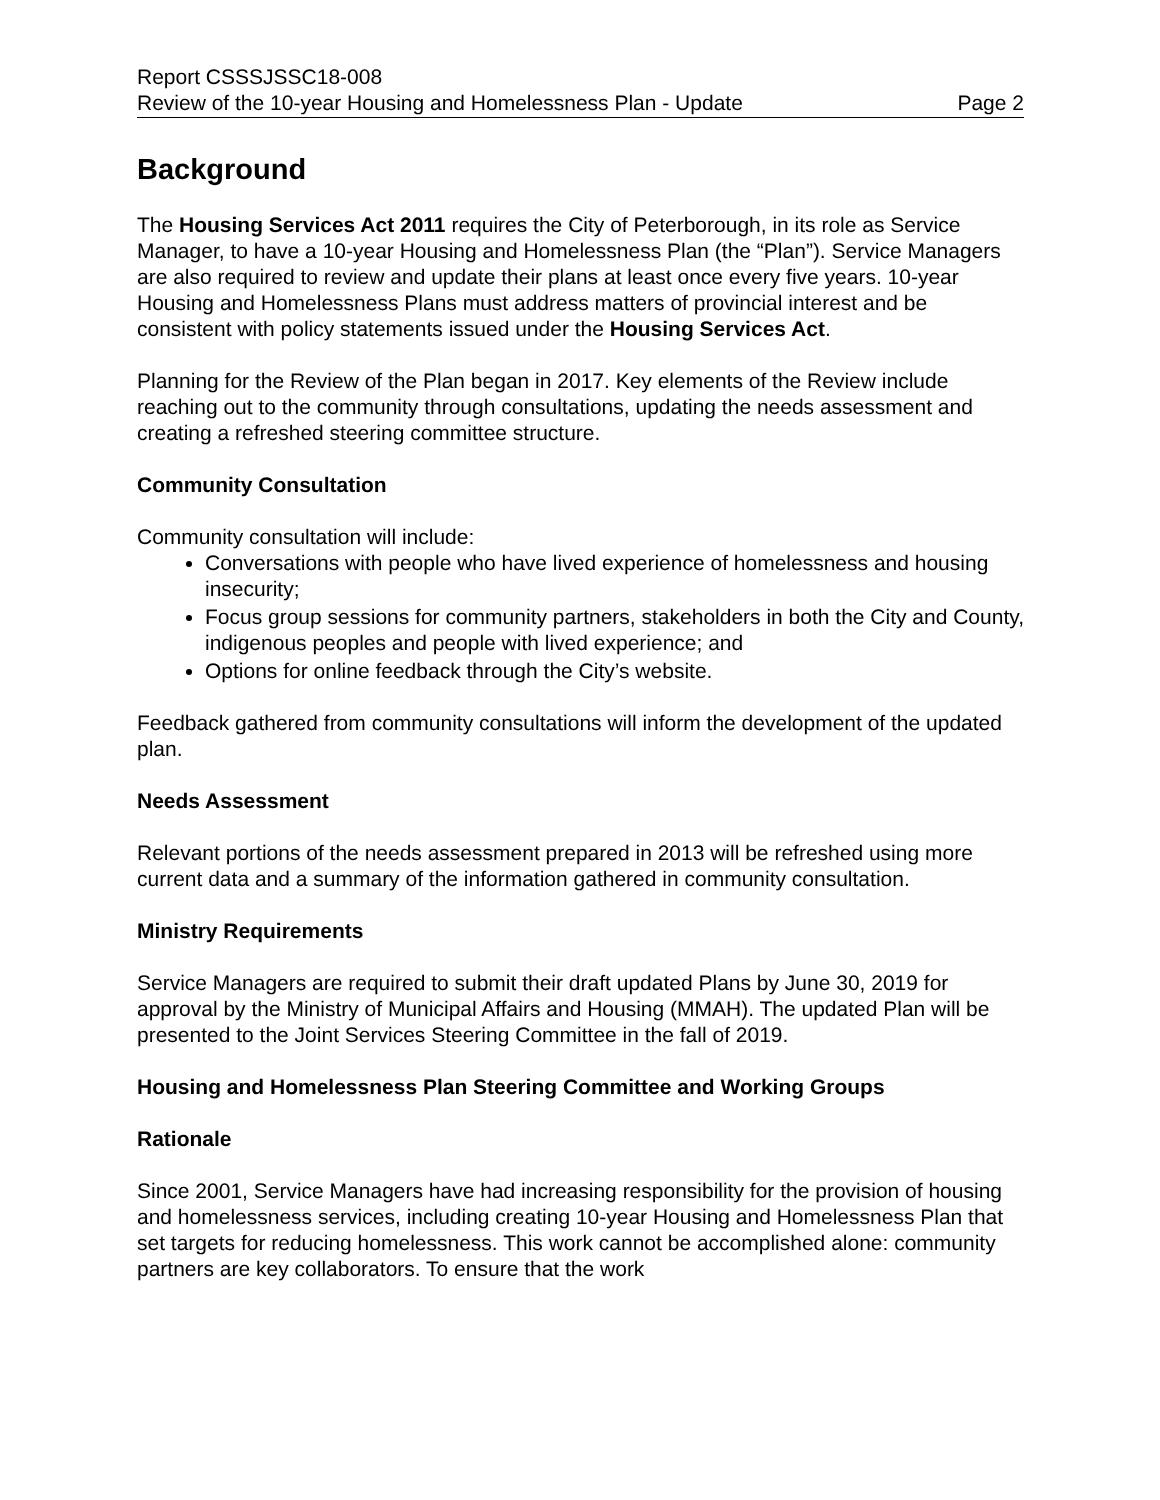Report CSSSJSSC18-008
Review of the 10-year Housing and Homelessness Plan - Update Page 2
Background
The Housing Services Act 2011 requires the City of Peterborough, in its role as Service Manager, to have a 10-year Housing and Homelessness Plan (the “Plan”). Service Managers are also required to review and update their plans at least once every five years. 10-year Housing and Homelessness Plans must address matters of provincial interest and be consistent with policy statements issued under the Housing Services Act.
Planning for the Review of the Plan began in 2017. Key elements of the Review include reaching out to the community through consultations, updating the needs assessment and creating a refreshed steering committee structure.
Community Consultation
Community consultation will include:
Conversations with people who have lived experience of homelessness and housing insecurity;
Focus group sessions for community partners, stakeholders in both the City and County, indigenous peoples and people with lived experience; and
Options for online feedback through the City’s website.
Feedback gathered from community consultations will inform the development of the updated plan.
Needs Assessment
Relevant portions of the needs assessment prepared in 2013 will be refreshed using more current data and a summary of the information gathered in community consultation.
Ministry Requirements
Service Managers are required to submit their draft updated Plans by June 30, 2019 for approval by the Ministry of Municipal Affairs and Housing (MMAH). The updated Plan will be presented to the Joint Services Steering Committee in the fall of 2019.
Housing and Homelessness Plan Steering Committee and Working Groups
Rationale
Since 2001, Service Managers have had increasing responsibility for the provision of housing and homelessness services, including creating 10-year Housing and Homelessness Plan that set targets for reducing homelessness. This work cannot be accomplished alone: community partners are key collaborators. To ensure that the work